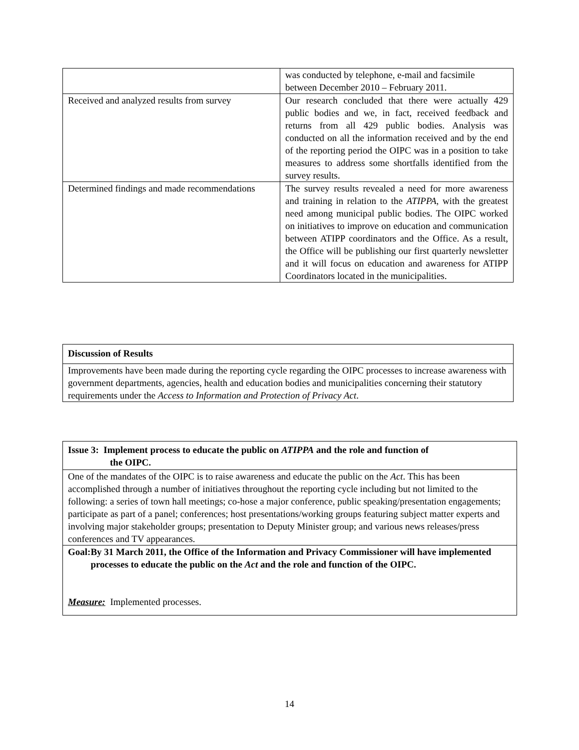| | was conducted by telephone, e-mail and facsimile between December 2010 – February 2011. |
| Received and analyzed results from survey | Our research concluded that there were actually 429 public bodies and we, in fact, received feedback and returns from all 429 public bodies. Analysis was conducted on all the information received and by the end of the reporting period the OIPC was in a position to take measures to address some shortfalls identified from the survey results. |
| Determined findings and made recommendations | The survey results revealed a need for more awareness and training in relation to the ATIPPA , with the greatest need among municipal public bodies. The OIPC worked on initiatives to improve on education and communication between ATIPP coordinators and the Office. As a result, the Office will be publishing our first quarterly newsletter and it will focus on education and awareness for ATIPP Coordinators located in the municipalities. |
| Discussion of Results |
| Improvements have been made during the reporting cycle regarding the OIPC processes to increase awareness with government departments, agencies, health and education bodies and municipalities concerning their statutory requirements under the Access to Information and Protection of Privacy Act . |
| Issue 3: Implement process to educate the public on ATIPPA and the role and function of the OIPC. |
| One of the mandates of the OIPC is to raise awareness and educate the public on the Act . This has been accomplished through a number of initiatives throughout the reporting cycle including but not limited to the following: a series of town hall meetings; co-hose a major conference, public speaking/presentation engagements; participate as part of a panel; conferences; host presentations/working groups featuring subject matter experts and involving major stakeholder groups; presentation to Deputy Minister group; and various news releases/press conferences and TV appearances. |
| Goal: By 31 March 2011, the Office of the Information and Privacy Commissioner will have implemented processes to educate the public on the Act and the role and function of the OIPC. Measure: Implemented processes. |
14